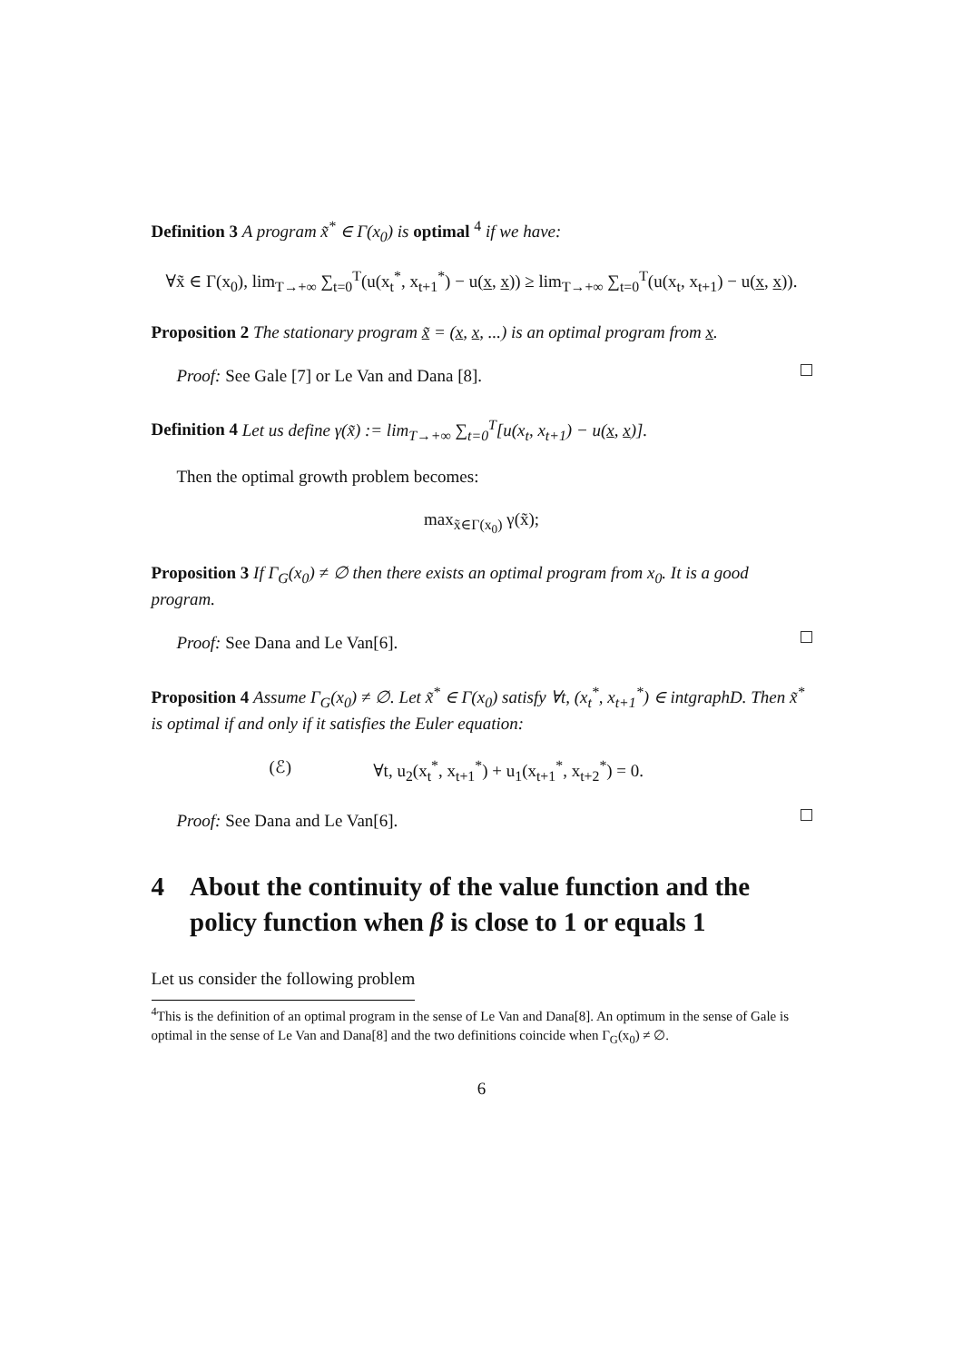Definition 3 A program x̃<sup>*</sup> ∈ Γ(x<sub>0</sub>) is optimal <sup>4</sup> if we have:
∀x̃ ∈ Γ(x<sub>0</sub>), lim<sub>T→+∞</sub> ∑<sub>t=0</sub><sup>T</sup>(u(x<sub>t</sub><sup>*</sup>, x<sub>t+1</sub><sup>*</sup>) − u(x, x)) ≥ lim<sub>T→+∞</sub> ∑<sub>t=0</sub><sup>T</sup>(u(x<sub>t</sub>, x<sub>t+1</sub>) − u(x, x)).
Proposition 2 The stationary program x̃ = (x, x, ...) is an optimal program from x.
Proof: See Gale [7] or Le Van and Dana [8].
Definition 4 Let us define γ(x̃) := lim<sub>T→+∞</sub> ∑<sub>t=0</sub><sup>T</sup>[u(x<sub>t</sub>, x<sub>t+1</sub>) − u(x, x)].
Then the optimal growth problem becomes:
max<sub>x̃∈Γ(x<sub>0</sub>)</sub> γ(x̃);
Proposition 3 If Γ<sub>G</sub>(x<sub>0</sub>) ≠ ∅ then there exists an optimal program from x<sub>0</sub>. It is a good program.
Proof: See Dana and Le Van[6].
Proposition 4 Assume Γ<sub>G</sub>(x<sub>0</sub>) ≠ ∅. Let x̃<sup>*</sup> ∈ Γ(x<sub>0</sub>) satisfy ∀t, (x<sub>t</sub><sup>*</sup>, x<sub>t+1</sub><sup>*</sup>) ∈ intgraphD. Then x̃<sup>*</sup> is optimal if and only if it satisfies the Euler equation:
(ℰ) ∀t, u<sub>2</sub>(x<sub>t</sub><sup>*</sup>, x<sub>t+1</sub><sup>*</sup>) + u<sub>1</sub>(x<sub>t+1</sub><sup>*</sup>, x<sub>t+2</sub><sup>*</sup>) = 0.
Proof: See Dana and Le Van[6].
4 About the continuity of the value function and the policy function when β is close to 1 or equals 1
Let us consider the following problem
<sup>4</sup> This is the definition of an optimal program in the sense of Le Van and Dana[8]. An optimum in the sense of Gale is optimal in the sense of Le Van and Dana[8] and the two definitions coincide when Γ<sub>G</sub>(x<sub>0</sub>) ≠ ∅.
6